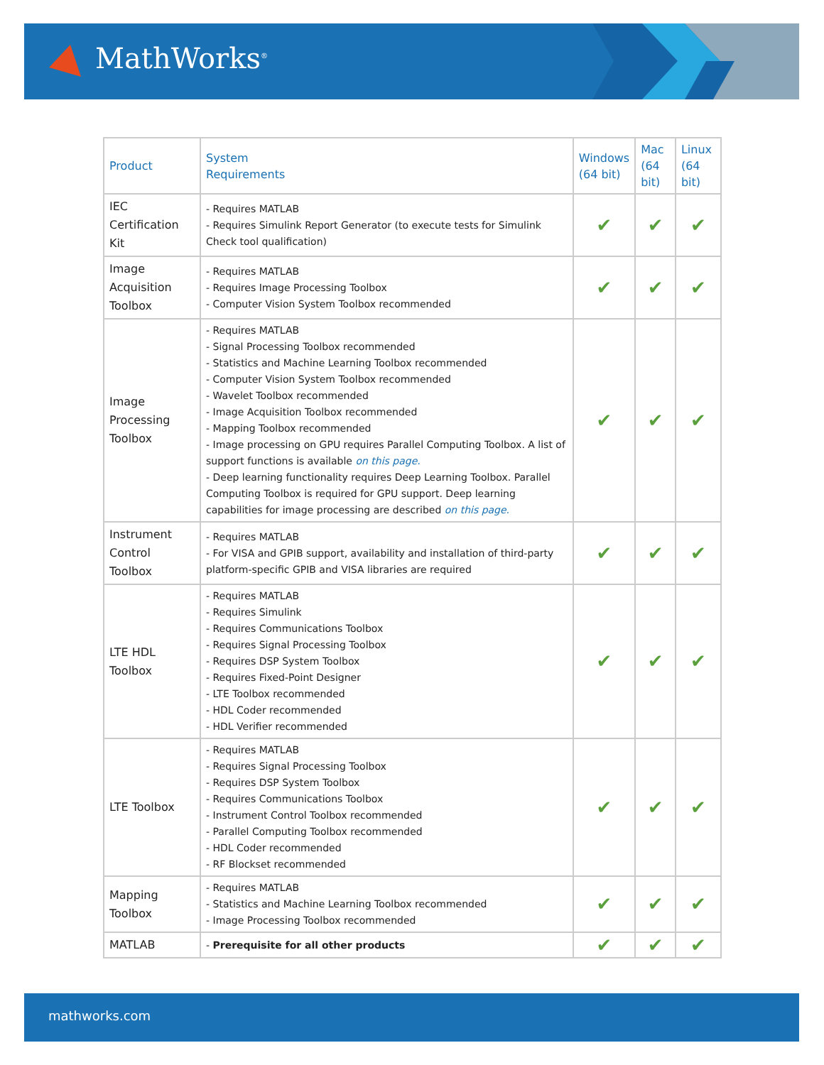MathWorks<sup>®</sup>
| Product | System Requirements | Windows (64 bit) | Mac (64 bit) | Linux (64 bit) |
| --- | --- | --- | --- | --- |
| IEC Certification Kit | - Requires MATLAB - Requires Simulink Report Generator (to execute tests for Simulink Check tool qualification) | ✔ | ✔ | ✔ |
| Image Acquisition Toolbox | - Requires MATLAB - Requires Image Processing Toolbox - Computer Vision System Toolbox recommended | ✔ | ✔ | ✔ |
| Image Processing Toolbox | - Requires MATLAB - Signal Processing Toolbox recommended - Statistics and Machine Learning Toolbox recommended - Computer Vision System Toolbox recommended - Wavelet Toolbox recommended - Image Acquisition Toolbox recommended - Mapping Toolbox recommended - Image processing on GPU requires Parallel Computing Toolbox. A list of support functions is available on this page. - Deep learning functionality requires Deep Learning Toolbox. Parallel Computing Toolbox is required for GPU support. Deep learning capabilities for image processing are described on this page. | ✔ | ✔ | ✔ |
| Instrument Control Toolbox | - Requires MATLAB - For VISA and GPIB support, availability and installation of third-party platform-specific GPIB and VISA libraries are required | ✔ | ✔ | ✔ |
| LTE HDL Toolbox | - Requires MATLAB - Requires Simulink - Requires Communications Toolbox - Requires Signal Processing Toolbox - Requires DSP System Toolbox - Requires Fixed-Point Designer - LTE Toolbox recommended - HDL Coder recommended - HDL Verifier recommended | ✔ | ✔ | ✔ |
| LTE Toolbox | - Requires MATLAB - Requires Signal Processing Toolbox - Requires DSP System Toolbox - Requires Communications Toolbox - Instrument Control Toolbox recommended - Parallel Computing Toolbox recommended - HDL Coder recommended - RF Blockset recommended | ✔ | ✔ | ✔ |
| Mapping Toolbox | - Requires MATLAB - Statistics and Machine Learning Toolbox recommended - Image Processing Toolbox recommended | ✔ | ✔ | ✔ |
| MATLAB | - Prerequisite for all other products | ✔ | ✔ | ✔ |
mathworks.com